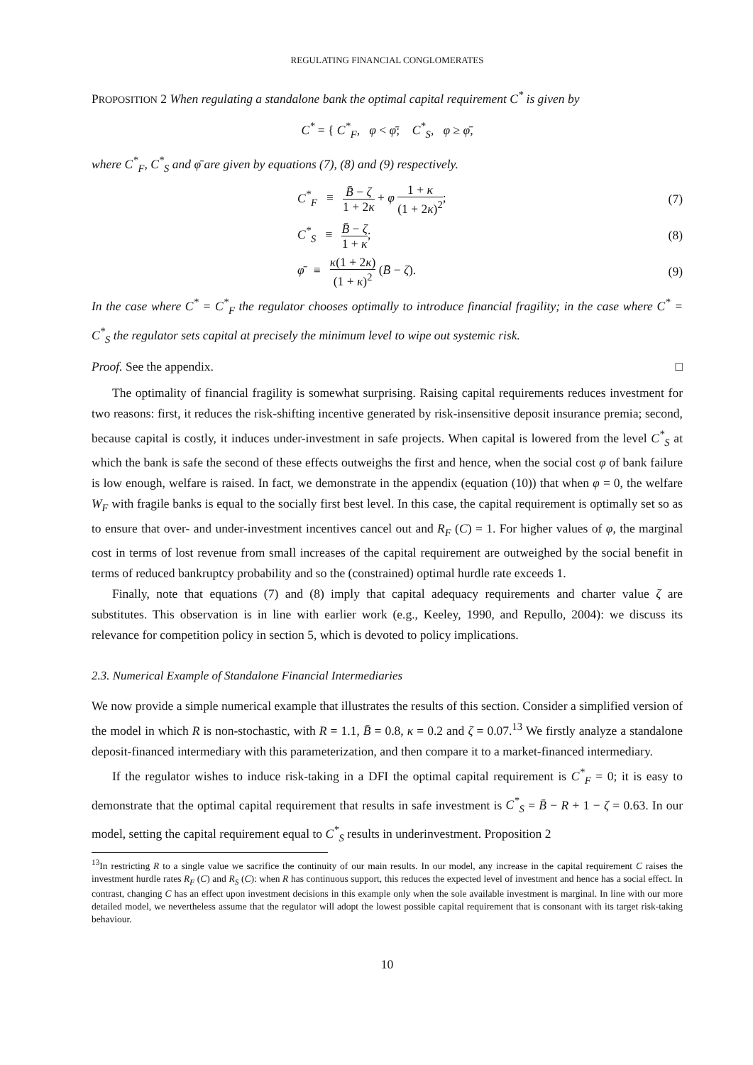REGULATING FINANCIAL CONGLOMERATES
PROPOSITION 2 When regulating a standalone bank the optimal capital requirement C<sup>*</sup> is given by
C<sup>*</sup> = { C<sup>*</sup><sub>F</sub>, φ < φ̄; C<sup>*</sup><sub>S</sub>, φ ≥ φ̄,
where C<sup>*</sup><sub>F</sub>, C<sup>*</sup><sub>S</sub> and φ̄ are given by equations (7), (8) and (9) respectively.
C<sup>*</sup><sub>F</sub> ≡ B̄ − ζ 1 + 2κ + φ 1 + κ (1 + 2κ)<sup>2</sup>; (7)
C<sup>*</sup><sub>S</sub> ≡ B̄ − ζ 1 + κ; (8)
φ̄ ≡ κ(1 + 2κ) (1 + κ)<sup>2</sup> (B̄ − ζ). (9)
In the case where C<sup>*</sup> = C<sup>*</sup><sub>F</sub> the regulator chooses optimally to introduce financial fragility; in the case where C<sup>*</sup> = C<sup>*</sup><sub>S</sub> the regulator sets capital at precisely the minimum level to wipe out systemic risk.
Proof. See the appendix. □
The optimality of financial fragility is somewhat surprising. Raising capital requirements reduces investment for two reasons: first, it reduces the risk-shifting incentive generated by risk-insensitive deposit insurance premia; second, because capital is costly, it induces under-investment in safe projects. When capital is lowered from the level C<sup>*</sup><sub>S</sub> at which the bank is safe the second of these effects outweighs the first and hence, when the social cost φ of bank failure is low enough, welfare is raised. In fact, we demonstrate in the appendix (equation (10)) that when φ = 0, the welfare W<sub>F</sub> with fragile banks is equal to the socially first best level. In this case, the capital requirement is optimally set so as to ensure that over- and under-investment incentives cancel out and R<sub>F</sub> (C) = 1. For higher values of φ, the marginal cost in terms of lost revenue from small increases of the capital requirement are outweighed by the social benefit in terms of reduced bankruptcy probability and so the (constrained) optimal hurdle rate exceeds 1.
Finally, note that equations (7) and (8) imply that capital adequacy requirements and charter value ζ are substitutes. This observation is in line with earlier work (e.g., Keeley, 1990, and Repullo, 2004): we discuss its relevance for competition policy in section 5, which is devoted to policy implications.
2.3. Numerical Example of Standalone Financial Intermediaries
We now provide a simple numerical example that illustrates the results of this section. Consider a simplified version of the model in which R is non-stochastic, with R = 1.1, B̄ = 0.8, κ = 0.2 and ζ = 0.07.<sup>13</sup> We firstly analyze a standalone deposit-financed intermediary with this parameterization, and then compare it to a market-financed intermediary.
If the regulator wishes to induce risk-taking in a DFI the optimal capital requirement is C<sup>*</sup><sub>F</sub> = 0; it is easy to demonstrate that the optimal capital requirement that results in safe investment is C<sup>*</sup><sub>S</sub> = B̄ − R + 1 − ζ = 0.63. In our model, setting the capital requirement equal to C<sup>*</sup><sub>S</sub> results in underinvestment. Proposition 2
<sup>13</sup> In restricting R to a single value we sacrifice the continuity of our main results. In our model, any increase in the capital requirement C raises the investment hurdle rates R<sub>F</sub> (C) and R<sub>S</sub> (C): when R has continuous support, this reduces the expected level of investment and hence has a social effect. In contrast, changing C has an effect upon investment decisions in this example only when the sole available investment is marginal. In line with our more detailed model, we nevertheless assume that the regulator will adopt the lowest possible capital requirement that is consonant with its target risk-taking behaviour.
10